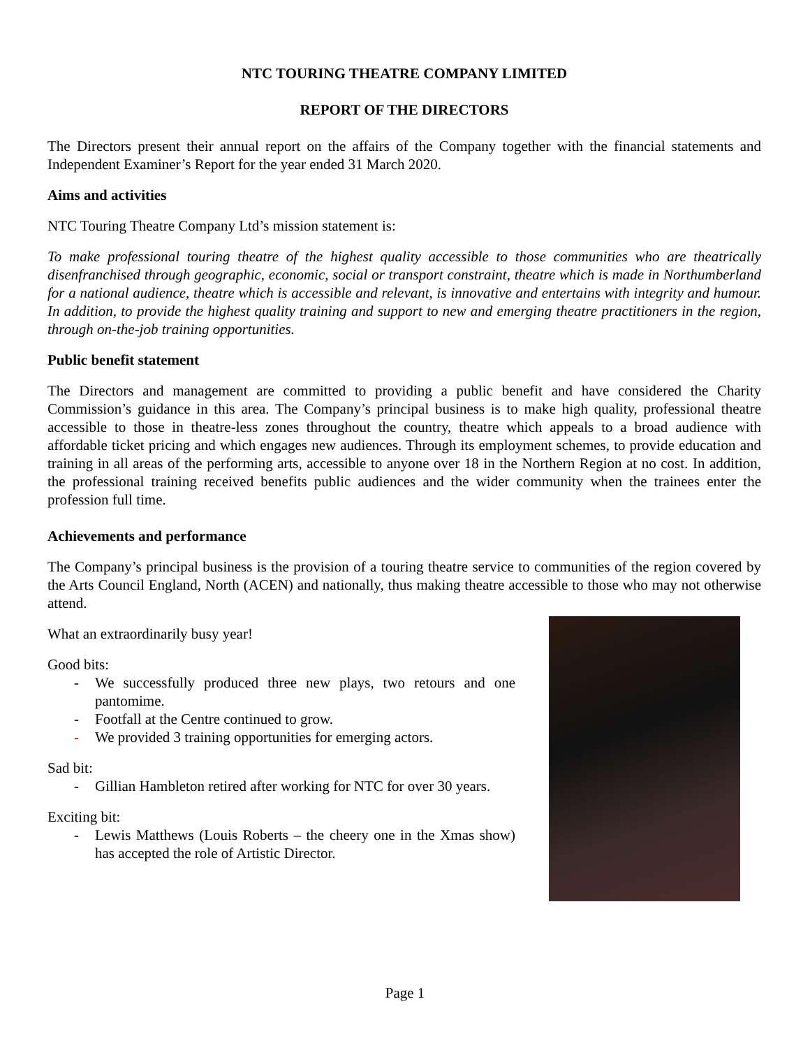NTC TOURING THEATRE COMPANY LIMITED
REPORT OF THE DIRECTORS
The Directors present their annual report on the affairs of the Company together with the financial statements and Independent Examiner’s Report for the year ended 31 March 2020.
Aims and activities
NTC Touring Theatre Company Ltd’s mission statement is:
To make professional touring theatre of the highest quality accessible to those communities who are theatrically disenfranchised through geographic, economic, social or transport constraint, theatre which is made in Northumberland for a national audience, theatre which is accessible and relevant, is innovative and entertains with integrity and humour. In addition, to provide the highest quality training and support to new and emerging theatre practitioners in the region, through on-the-job training opportunities.
Public benefit statement
The Directors and management are committed to providing a public benefit and have considered the Charity Commission’s guidance in this area. The Company’s principal business is to make high quality, professional theatre accessible to those in theatre-less zones throughout the country, theatre which appeals to a broad audience with affordable ticket pricing and which engages new audiences. Through its employment schemes, to provide education and training in all areas of the performing arts, accessible to anyone over 18 in the Northern Region at no cost. In addition, the professional training received benefits public audiences and the wider community when the trainees enter the profession full time.
Achievements and performance
The Company’s principal business is the provision of a touring theatre service to communities of the region covered by the Arts Council England, North (ACEN) and nationally, thus making theatre accessible to those who may not otherwise attend.
What an extraordinarily busy year!
Good bits:
- We successfully produced three new plays, two retours and one pantomime.
- Footfall at the Centre continued to grow.
- We provided 3 training opportunities for emerging actors.
Sad bit:
- Gillian Hambleton retired after working for NTC for over 30 years.
Exciting bit:
- Lewis Matthews (Louis Roberts – the cheery one in the Xmas show) has accepted the role of Artistic Director.
Page 1